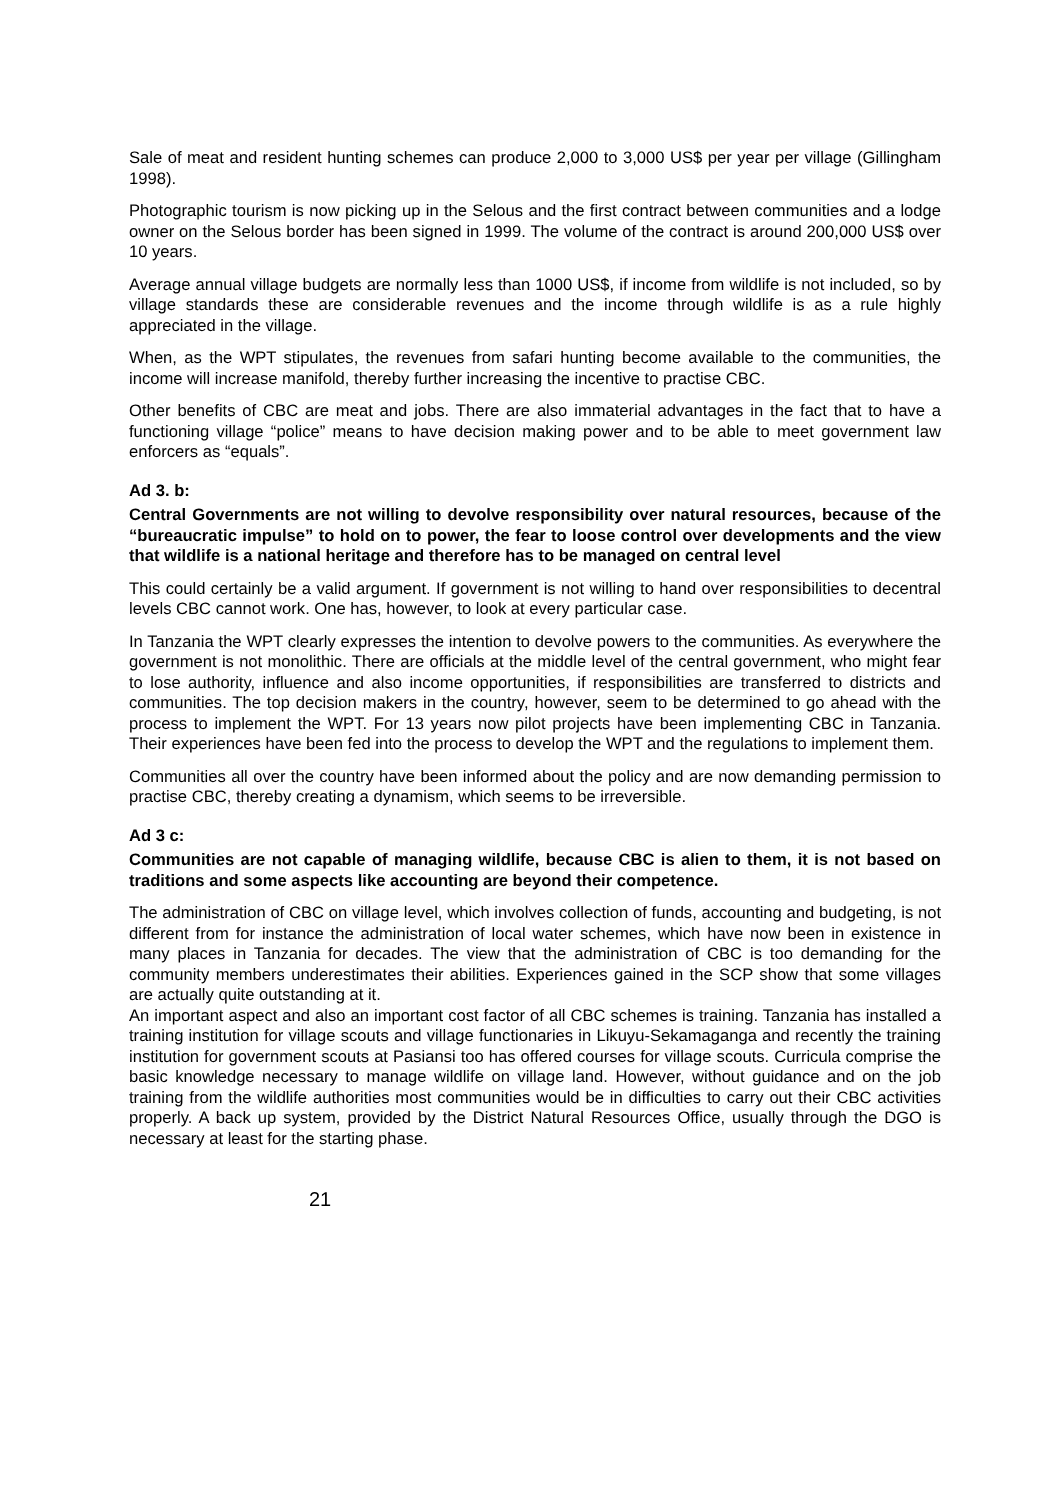Sale of meat and resident hunting schemes can produce 2,000 to 3,000 US$ per year per village (Gillingham 1998).
Photographic tourism is now picking up in the Selous and the first contract between communities and a lodge owner on the Selous border has been signed in 1999. The volume of the contract is around 200,000 US$ over 10 years.
Average annual village budgets are normally less than 1000 US$, if income from wildlife is not included, so by village standards these are considerable revenues and the income through wildlife is as a rule highly appreciated in the village.
When, as the WPT stipulates, the revenues from safari hunting become available to the communities, the income will increase manifold, thereby further increasing the incentive to practise CBC.
Other benefits of CBC are meat and jobs. There are also immaterial advantages in the fact that to have a functioning village “police” means to have decision making power and to be able to meet government law enforcers as “equals”.
Ad 3. b:
Central Governments are not willing to devolve responsibility over natural resources, because of the “bureaucratic impulse” to hold on to power, the fear to loose control over developments and the view that wildlife is a national heritage and therefore has to be managed on central level
This could certainly be a valid argument. If government is not willing to hand over responsibilities to decentral levels CBC cannot work. One has, however, to look at every particular case.
In Tanzania the WPT clearly expresses the intention to devolve powers to the communities. As everywhere the government is not monolithic. There are officials at the middle level of the central government, who might fear to lose authority, influence and also income opportunities, if responsibilities are transferred to districts and communities. The top decision makers in the country, however, seem to be determined to go ahead with the process to implement the WPT. For 13 years now pilot projects have been implementing CBC in Tanzania. Their experiences have been fed into the process to develop the WPT and the regulations to implement them.
Communities all over the country have been informed about the policy and are now demanding permission to practise CBC, thereby creating a dynamism, which seems to be irreversible.
Ad 3 c:
Communities are not capable of managing wildlife, because CBC is alien to them, it is not based on traditions and some aspects like accounting are beyond their competence.
The administration of CBC on village level, which involves collection of funds, accounting and budgeting, is not different from for instance the administration of local water schemes, which have now been in existence in many places in Tanzania for decades. The view that the administration of CBC is too demanding for the community members underestimates their abilities. Experiences gained in the SCP show that some villages are actually quite outstanding at it.
An important aspect and also an important cost factor of all CBC schemes is training. Tanzania has installed a training institution for village scouts and village functionaries in Likuyu-Sekamaganga and recently the training institution for government scouts at Pasiansi too has offered courses for village scouts. Curricula comprise the basic knowledge necessary to manage wildlife on village land. However, without guidance and on the job training from the wildlife authorities most communities would be in difficulties to carry out their CBC activities properly. A back up system, provided by the District Natural Resources Office, usually through the DGO is necessary at least for the starting phase.
21